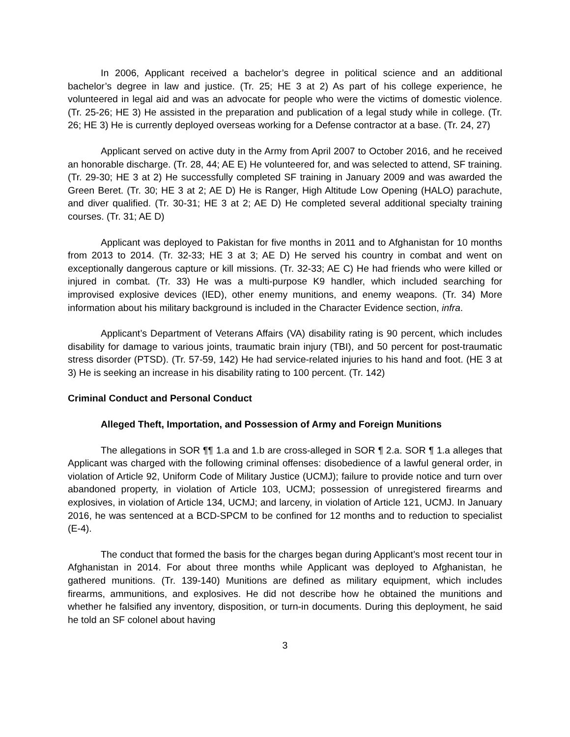In 2006, Applicant received a bachelor’s degree in political science and an additional bachelor’s degree in law and justice. (Tr. 25; HE 3 at 2) As part of his college experience, he volunteered in legal aid and was an advocate for people who were the victims of domestic violence. (Tr. 25-26; HE 3) He assisted in the preparation and publication of a legal study while in college. (Tr. 26; HE 3) He is currently deployed overseas working for a Defense contractor at a base. (Tr. 24, 27)
Applicant served on active duty in the Army from April 2007 to October 2016, and he received an honorable discharge. (Tr. 28, 44; AE E) He volunteered for, and was selected to attend, SF training. (Tr. 29-30; HE 3 at 2) He successfully completed SF training in January 2009 and was awarded the Green Beret. (Tr. 30; HE 3 at 2; AE D) He is Ranger, High Altitude Low Opening (HALO) parachute, and diver qualified. (Tr. 30-31; HE 3 at 2; AE D) He completed several additional specialty training courses. (Tr. 31; AE D)
Applicant was deployed to Pakistan for five months in 2011 and to Afghanistan for 10 months from 2013 to 2014. (Tr. 32-33; HE 3 at 3; AE D) He served his country in combat and went on exceptionally dangerous capture or kill missions. (Tr. 32-33; AE C) He had friends who were killed or injured in combat. (Tr. 33) He was a multi-purpose K9 handler, which included searching for improvised explosive devices (IED), other enemy munitions, and enemy weapons. (Tr. 34) More information about his military background is included in the Character Evidence section, infra.
Applicant’s Department of Veterans Affairs (VA) disability rating is 90 percent, which includes disability for damage to various joints, traumatic brain injury (TBI), and 50 percent for post-traumatic stress disorder (PTSD). (Tr. 57-59, 142) He had service-related injuries to his hand and foot. (HE 3 at 3) He is seeking an increase in his disability rating to 100 percent. (Tr. 142)
Criminal Conduct and Personal Conduct
Alleged Theft, Importation, and Possession of Army and Foreign Munitions
The allegations in SOR ¶¶ 1.a and 1.b are cross-alleged in SOR ¶ 2.a. SOR ¶ 1.a alleges that Applicant was charged with the following criminal offenses: disobedience of a lawful general order, in violation of Article 92, Uniform Code of Military Justice (UCMJ); failure to provide notice and turn over abandoned property, in violation of Article 103, UCMJ; possession of unregistered firearms and explosives, in violation of Article 134, UCMJ; and larceny, in violation of Article 121, UCMJ. In January 2016, he was sentenced at a BCD-SPCM to be confined for 12 months and to reduction to specialist (E-4).
The conduct that formed the basis for the charges began during Applicant’s most recent tour in Afghanistan in 2014. For about three months while Applicant was deployed to Afghanistan, he gathered munitions. (Tr. 139-140) Munitions are defined as military equipment, which includes firearms, ammunitions, and explosives. He did not describe how he obtained the munitions and whether he falsified any inventory, disposition, or turn-in documents. During this deployment, he said he told an SF colonel about having
3